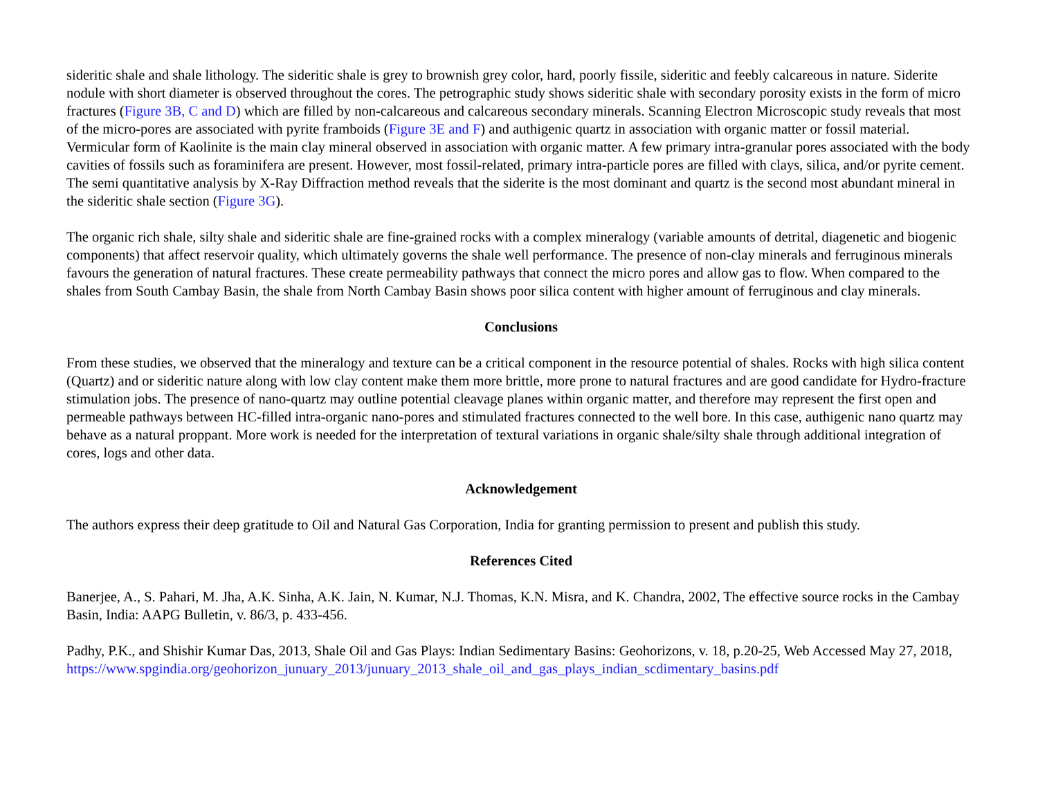sideritic shale and shale lithology. The sideritic shale is grey to brownish grey color, hard, poorly fissile, sideritic and feebly calcareous in nature. Siderite nodule with short diameter is observed throughout the cores. The petrographic study shows sideritic shale with secondary porosity exists in the form of micro fractures (Figure 3B, C and D) which are filled by non-calcareous and calcareous secondary minerals. Scanning Electron Microscopic study reveals that most of the micro-pores are associated with pyrite framboids (Figure 3E and F) and authigenic quartz in association with organic matter or fossil material. Vermicular form of Kaolinite is the main clay mineral observed in association with organic matter. A few primary intra-granular pores associated with the body cavities of fossils such as foraminifera are present. However, most fossil-related, primary intra-particle pores are filled with clays, silica, and/or pyrite cement. The semi quantitative analysis by X-Ray Diffraction method reveals that the siderite is the most dominant and quartz is the second most abundant mineral in the sideritic shale section (Figure 3G).
The organic rich shale, silty shale and sideritic shale are fine-grained rocks with a complex mineralogy (variable amounts of detrital, diagenetic and biogenic components) that affect reservoir quality, which ultimately governs the shale well performance. The presence of non-clay minerals and ferruginous minerals favours the generation of natural fractures. These create permeability pathways that connect the micro pores and allow gas to flow. When compared to the shales from South Cambay Basin, the shale from North Cambay Basin shows poor silica content with higher amount of ferruginous and clay minerals.
Conclusions
From these studies, we observed that the mineralogy and texture can be a critical component in the resource potential of shales. Rocks with high silica content (Quartz) and or sideritic nature along with low clay content make them more brittle, more prone to natural fractures and are good candidate for Hydro-fracture stimulation jobs. The presence of nano-quartz may outline potential cleavage planes within organic matter, and therefore may represent the first open and permeable pathways between HC-filled intra-organic nano-pores and stimulated fractures connected to the well bore. In this case, authigenic nano quartz may behave as a natural proppant. More work is needed for the interpretation of textural variations in organic shale/silty shale through additional integration of cores, logs and other data.
Acknowledgement
The authors express their deep gratitude to Oil and Natural Gas Corporation, India for granting permission to present and publish this study.
References Cited
Banerjee, A., S. Pahari, M. Jha, A.K. Sinha, A.K. Jain, N. Kumar, N.J. Thomas, K.N. Misra, and K. Chandra, 2002, The effective source rocks in the Cambay Basin, India: AAPG Bulletin, v. 86/3, p. 433-456.
Padhy, P.K., and Shishir Kumar Das, 2013, Shale Oil and Gas Plays: Indian Sedimentary Basins: Geohorizons, v. 18, p.20-25, Web Accessed May 27, 2018, https://www.spgindia.org/geohorizon_junuary_2013/junuary_2013_shale_oil_and_gas_plays_indian_scdimentary_basins.pdf